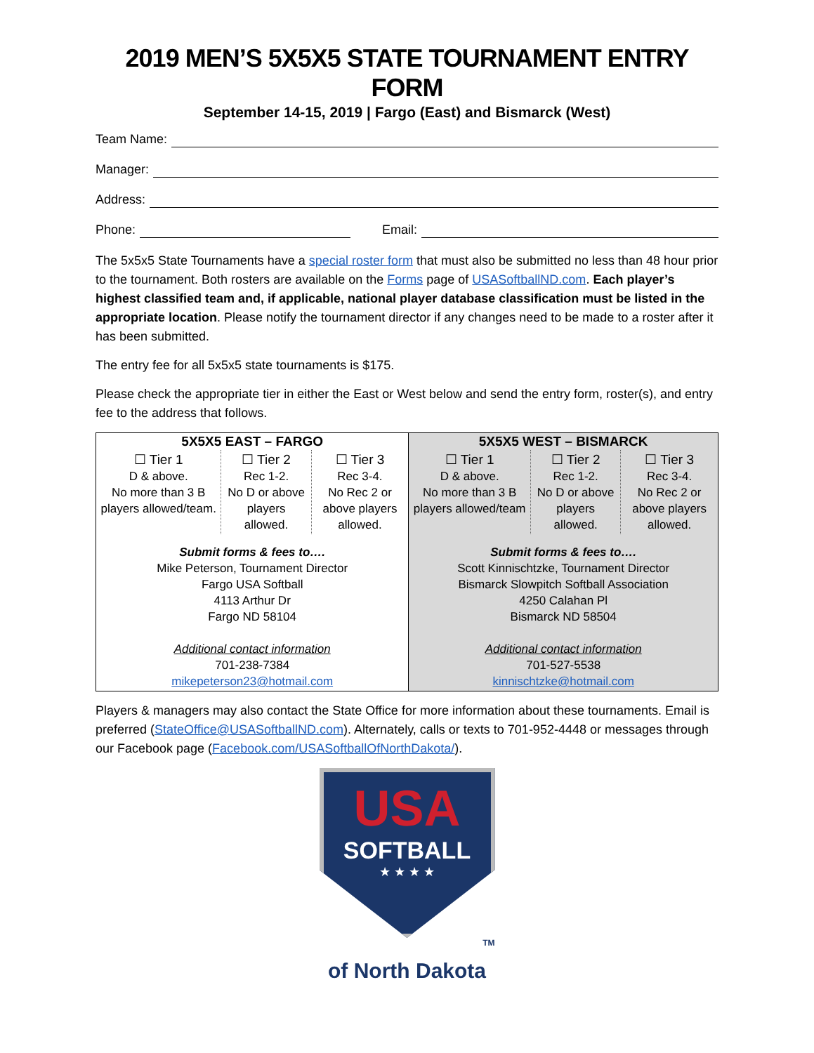2019 MEN’S 5X5X5 STATE TOURNAMENT ENTRY FORM
September 14-15, 2019 | Fargo (East) and Bismarck (West)
Team Name:
Manager:
Address:
Phone: Email:
The 5x5x5 State Tournaments have a special roster form that must also be submitted no less than 48 hour prior to the tournament. Both rosters are available on the Forms page of USASoftballND.com. Each player’s highest classified team and, if applicable, national player database classification must be listed in the appropriate location. Please notify the tournament director if any changes need to be made to a roster after it has been submitted.
The entry fee for all 5x5x5 state tournaments is $175.
Please check the appropriate tier in either the East or West below and send the entry form, roster(s), and entry fee to the address that follows.
| 5X5X5 EAST – FARGO | | | 5X5X5 WEST – BISMARCK | | |
| --- | --- | --- | --- | --- | --- |
| ☐ Tier 1 D & above. No more than 3 B players allowed/team. | ☐ Tier 2 Rec 1-2. No D or above players allowed. | ☐ Tier 3 Rec 3-4. No Rec 2 or above players allowed. | ☐ Tier 1 D & above. No more than 3 B players allowed/team | ☐ Tier 2 Rec 1-2. No D or above players allowed. | ☐ Tier 3 Rec 3-4. No Rec 2 or above players allowed. |
| Submit forms & fees to…. Mike Peterson, Tournament Director Fargo USA Softball 4113 Arthur Dr Fargo ND 58104 Additional contact information 701-238-7384 mikepeterson23@hotmail.com | | | Submit forms & fees to…. Scott Kinnischtzke, Tournament Director Bismarck Slowpitch Softball Association 4250 Calahan Pl Bismarck ND 58504 Additional contact information 701-527-5538 kinnischtzke@hotmail.com | | |
Players & managers may also contact the State Office for more information about these tournaments. Email is preferred (StateOffice@USASoftballND.com). Alternately, calls or texts to 701-952-4448 or messages through our Facebook page (Facebook.com/USASoftballOfNorthDakota/).
USA
SOFTBALL
★ ★ ★ ★
TM
of North Dakota